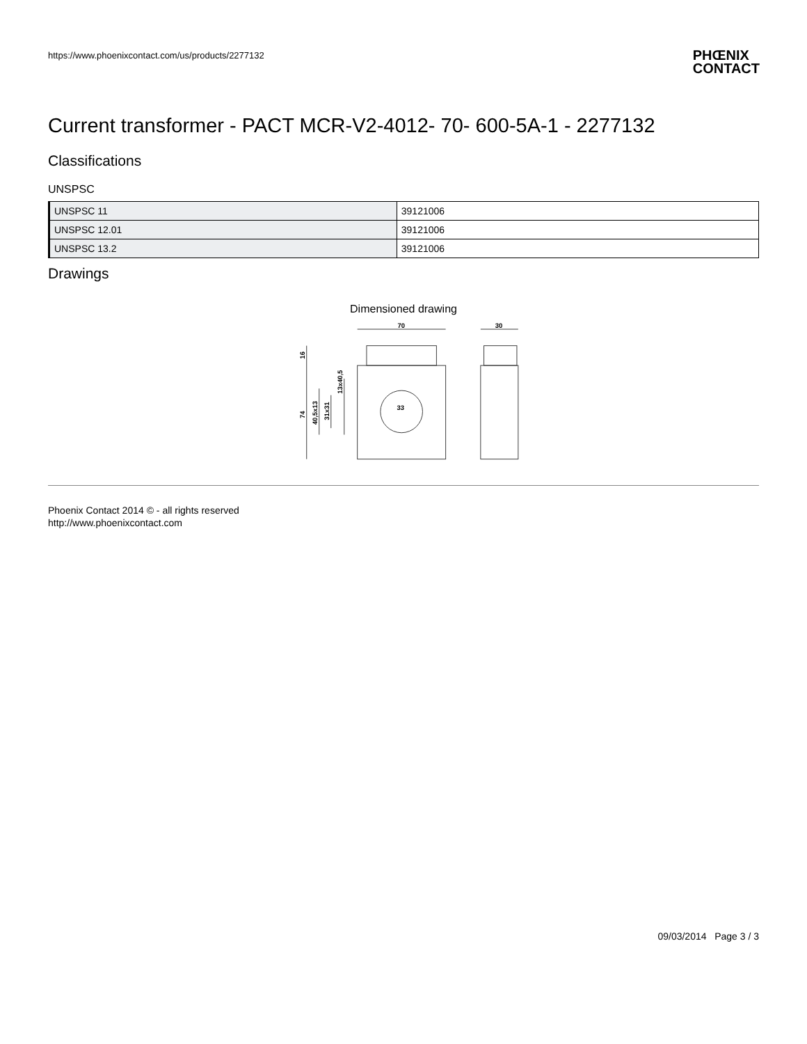https://www.phoenixcontact.com/us/products/2277132 PHŒNIX
CONTACT
Current transformer - PACT MCR-V2-4012- 70- 600-5A-1 - 2277132
Classifications
UNSPSC
| UNSPSC 11 | 39121006 |
| UNSPSC 12.01 | 39121006 |
| UNSPSC 13.2 | 39121006 |
Drawings
Dimensioned drawing
70
30
16
74
40,5x13
31x31
13x40,5
33
Phoenix Contact 2014 © - all rights reserved
http://www.phoenixcontact.com
09/03/2014 Page 3 / 3